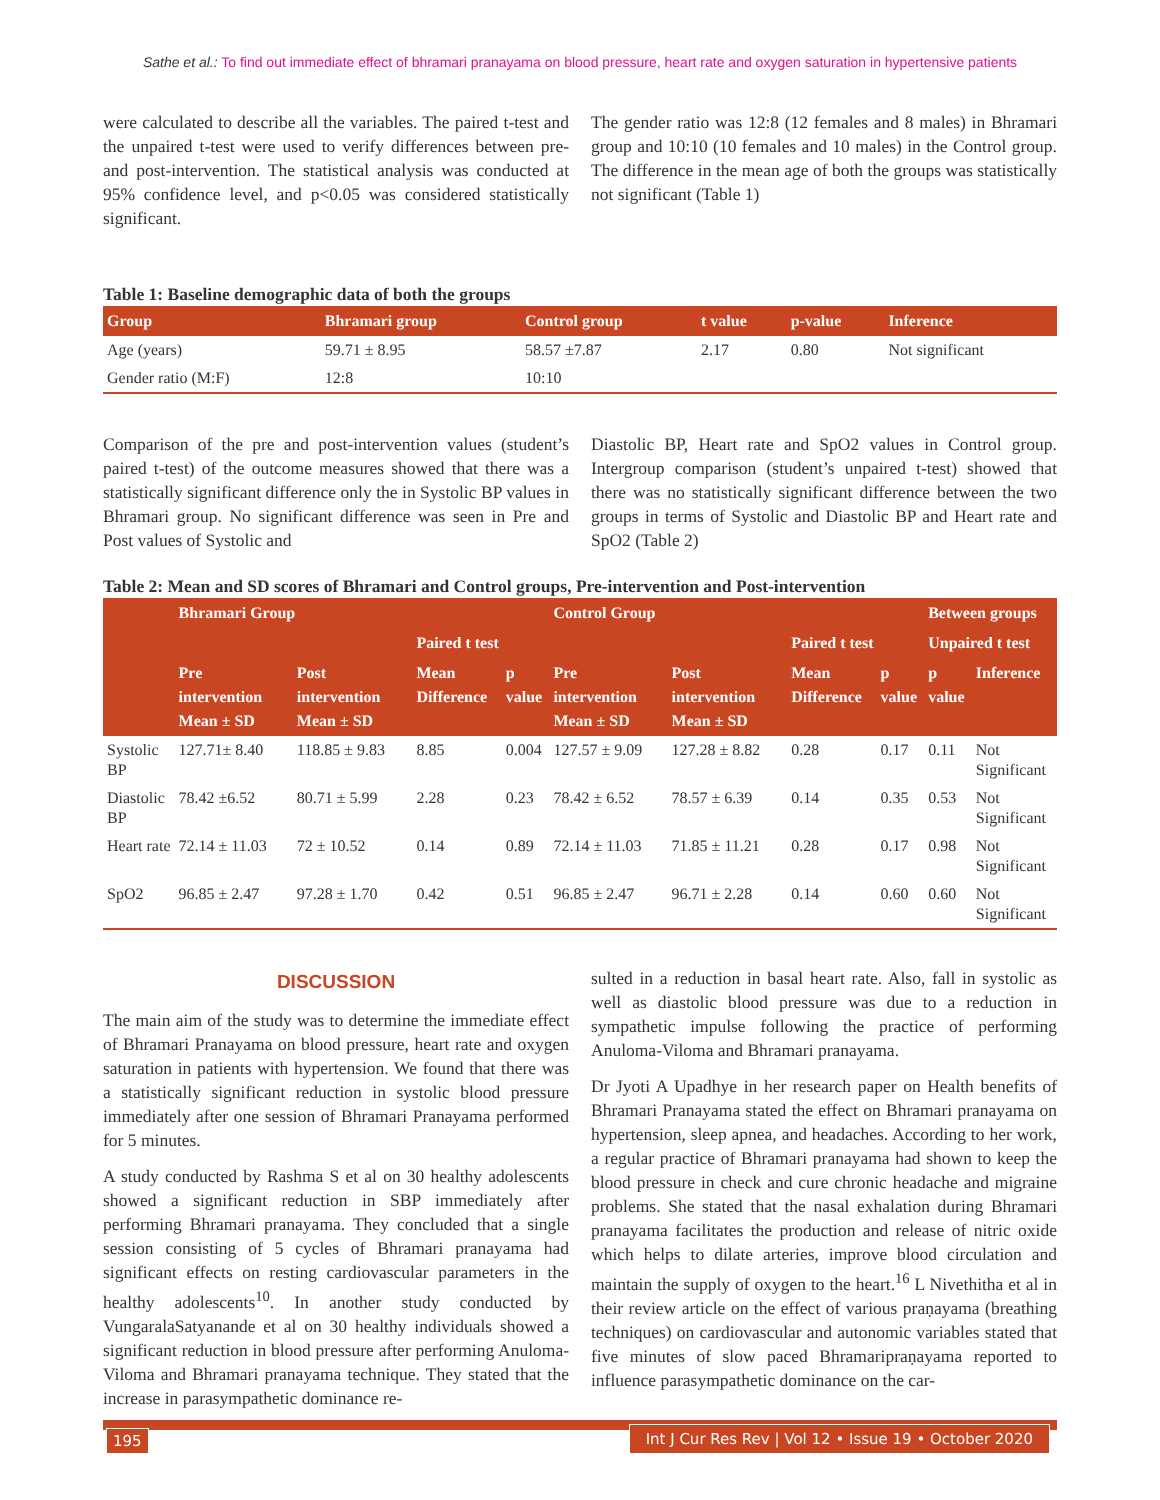Sathe et al.: To find out immediate effect of bhramari pranayama on blood pressure, heart rate and oxygen saturation in hypertensive patients
were calculated to describe all the variables. The paired t-test and the unpaired t-test were used to verify differences between pre- and post-intervention. The statistical analysis was conducted at 95% confidence level, and p<0.05 was considered statistically significant.
The gender ratio was 12:8 (12 females and 8 males) in Bhramari group and 10:10 (10 females and 10 males) in the Control group. The difference in the mean age of both the groups was statistically not significant (Table 1)
Table 1: Baseline demographic data of both the groups
| Group | Bhramari group | Control group | t value | p-value | Inference |
| --- | --- | --- | --- | --- | --- |
| Age (years) | 59.71 ± 8.95 | 58.57 ±7.87 | 2.17 | 0.80 | Not significant |
| Gender ratio (M:F) | 12:8 | 10:10 | | | |
Comparison of the pre and post-intervention values (student’s paired t-test) of the outcome measures showed that there was a statistically significant difference only the in Systolic BP values in Bhramari group. No significant difference was seen in Pre and Post values of Systolic and
Diastolic BP, Heart rate and SpO2 values in Control group. Intergroup comparison (student’s unpaired t-test) showed that there was no statistically significant difference between the two groups in terms of Systolic and Diastolic BP and Heart rate and SpO2 (Table 2)
Table 2: Mean and SD scores of Bhramari and Control groups, Pre-intervention and Post-intervention
| | Bhramari Group | | | | Control Group | | | | Between groups | |
| --- | --- | --- | --- | --- | --- | --- | --- | --- | --- | --- |
| | | | Paired t test | | | | Paired t test | | Unpaired t test | |
| | Pre intervention Mean ± SD | Post intervention Mean ± SD | Mean Difference | p value | Pre intervention Mean ± SD | Post intervention Mean ± SD | Mean Difference | p value | p value | Inference |
| Systolic BP | 127.71± 8.40 | 118.85 ± 9.83 | 8.85 | 0.004 | 127.57 ± 9.09 | 127.28 ± 8.82 | 0.28 | 0.17 | 0.11 | Not Significant |
| Diastolic BP | 78.42 ±6.52 | 80.71 ± 5.99 | 2.28 | 0.23 | 78.42 ± 6.52 | 78.57 ± 6.39 | 0.14 | 0.35 | 0.53 | Not Significant |
| Heart rate | 72.14 ± 11.03 | 72 ± 10.52 | 0.14 | 0.89 | 72.14 ± 11.03 | 71.85 ± 11.21 | 0.28 | 0.17 | 0.98 | Not Significant |
| SpO2 | 96.85 ± 2.47 | 97.28 ± 1.70 | 0.42 | 0.51 | 96.85 ± 2.47 | 96.71 ± 2.28 | 0.14 | 0.60 | 0.60 | Not Significant |
DISCUSSION
The main aim of the study was to determine the immediate effect of Bhramari Pranayama on blood pressure, heart rate and oxygen saturation in patients with hypertension. We found that there was a statistically significant reduction in systolic blood pressure immediately after one session of Bhramari Pranayama performed for 5 minutes.
A study conducted by Rashma S et al on 30 healthy adolescents showed a significant reduction in SBP immediately after performing Bhramari pranayama. They concluded that a single session consisting of 5 cycles of Bhramari pranayama had significant effects on resting cardiovascular parameters in the healthy adolescents<sup>10</sup>. In another study conducted by VungaralaSatyanande et al on 30 healthy individuals showed a significant reduction in blood pressure after performing Anuloma-Viloma and Bhramari pranayama technique. They stated that the increase in parasympathetic dominance re-
sulted in a reduction in basal heart rate. Also, fall in systolic as well as diastolic blood pressure was due to a reduction in sympathetic impulse following the practice of performing Anuloma-Viloma and Bhramari pranayama.
Dr Jyoti A Upadhye in her research paper on Health benefits of Bhramari Pranayama stated the effect on Bhramari pranayama on hypertension, sleep apnea, and headaches. According to her work, a regular practice of Bhramari pranayama had shown to keep the blood pressure in check and cure chronic headache and migraine problems. She stated that the nasal exhalation during Bhramari pranayama facilitates the production and release of nitric oxide which helps to dilate arteries, improve blood circulation and maintain the supply of oxygen to the heart.<sup>16</sup> L Nivethitha et al in their review article on the effect of various praṇayama (breathing techniques) on cardiovascular and autonomic variables stated that five minutes of slow paced Bhramaripraṇayama reported to influence parasympathetic dominance on the car-
195
Int J Cur Res Rev | Vol 12 • Issue 19 • October 2020